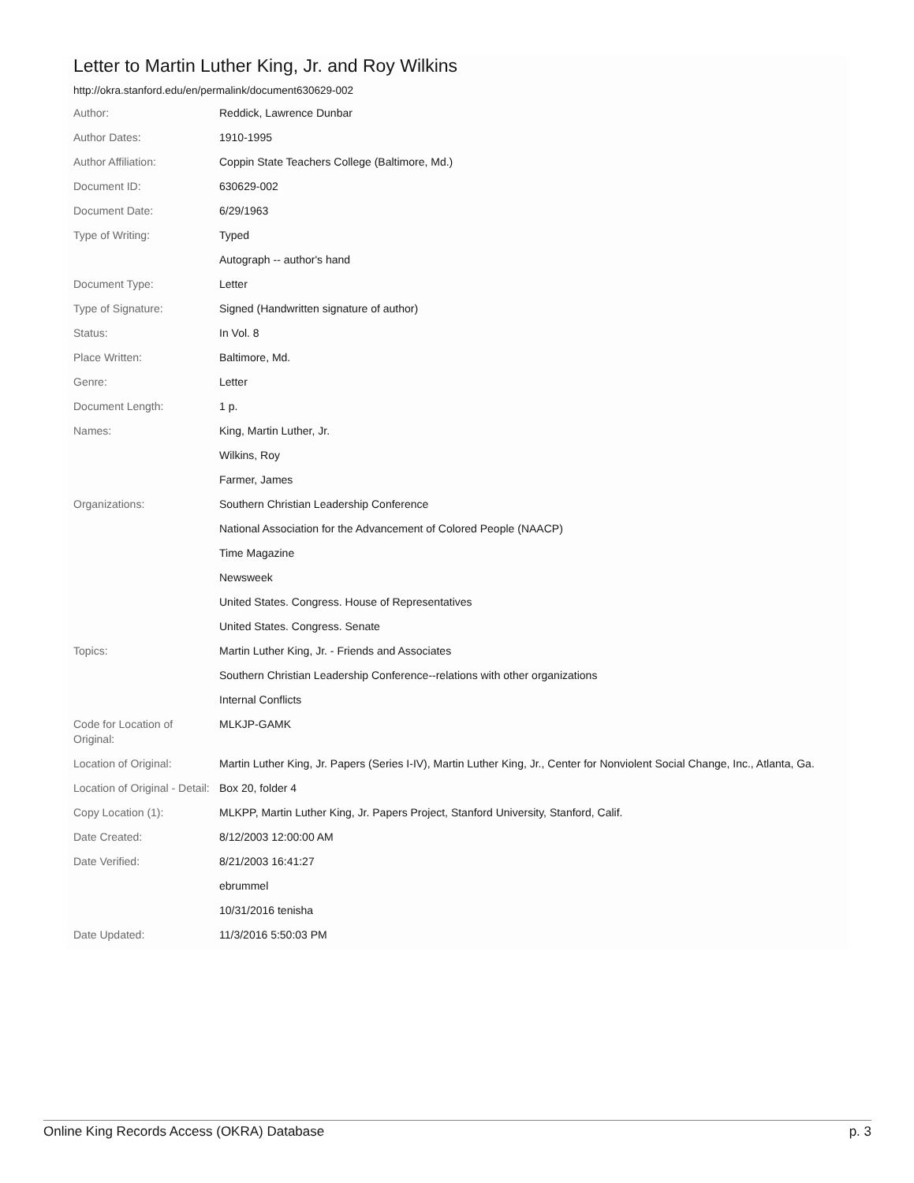Letter to Martin Luther King, Jr. and Roy Wilkins
http://okra.stanford.edu/en/permalink/document630629-002
| Author: | Reddick, Lawrence Dunbar |
| Author Dates: | 1910-1995 |
| Author Affiliation: | Coppin State Teachers College (Baltimore, Md.) |
| Document ID: | 630629-002 |
| Document Date: | 6/29/1963 |
| Type of Writing: | Typed |
| | Autograph -- author's hand |
| Document Type: | Letter |
| Type of Signature: | Signed (Handwritten signature of author) |
| Status: | In Vol. 8 |
| Place Written: | Baltimore, Md. |
| Genre: | Letter |
| Document Length: | 1 p. |
| Names: | King, Martin Luther, Jr. |
| | Wilkins, Roy |
| | Farmer, James |
| Organizations: | Southern Christian Leadership Conference |
| | National Association for the Advancement of Colored People (NAACP) |
| | Time Magazine |
| | Newsweek |
| | United States. Congress. House of Representatives |
| | United States. Congress. Senate |
| Topics: | Martin Luther King, Jr. - Friends and Associates |
| | Southern Christian Leadership Conference--relations with other organizations |
| | Internal Conflicts |
| Code for Location of Original: | MLKJP-GAMK |
| Location of Original: | Martin Luther King, Jr. Papers (Series I-IV), Martin Luther King, Jr., Center for Nonviolent Social Change, Inc., Atlanta, Ga. |
| Location of Original - Detail: | Box 20, folder 4 |
| Copy Location (1): | MLKPP, Martin Luther King, Jr. Papers Project, Stanford University, Stanford, Calif. |
| Date Created: | 8/12/2003 12:00:00 AM |
| Date Verified: | 8/21/2003 16:41:27 |
| | ebrummel |
| | 10/31/2016 tenisha |
| Date Updated: | 11/3/2016 5:50:03 PM |
Online King Records Access (OKRA) Database p. 3